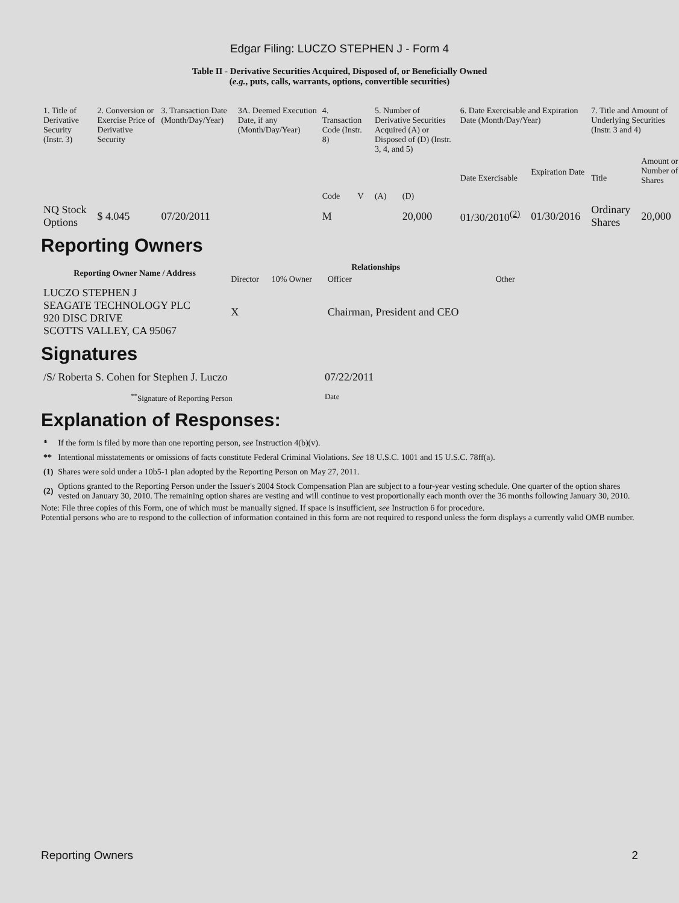Edgar Filing: LUCZO STEPHEN J - Form 4
Table II - Derivative Securities Acquired, Disposed of, or Beneficially Owned
(e.g., puts, calls, warrants, options, convertible securities)
| 1. Title of Derivative Security (Instr. 3) | 2. Conversion or Exercise Price of Derivative Security | 3. Transaction Date (Month/Day/Year) | 3A. Deemed Execution Date, if any (Month/Day/Year) | 4. Transaction Code (Instr. 8) | | 5. Number of Derivative Securities Acquired (A) or Disposed of (D) (Instr. 3, 4, and 5) | | 6. Date Exercisable and Expiration Date (Month/Day/Year) | | 7. Title and Amount of Underlying Securities (Instr. 3 and 4) | |
| | | | | Code | V | (A) | (D) | Date Exercisable | Expiration Date | Title | Amount or Number of Shares |
| NQ Stock Options | $ 4.045 | 07/20/2011 | | M | | | 20,000 | 01/30/2010<sup>(2)</sup> | 01/30/2016 | Ordinary Shares | 20,000 |
Reporting Owners
| Reporting Owner Name / Address | Relationships | | | |
| --- | --- | --- | --- | --- |
| | Director | 10% Owner | Officer | Other |
| LUCZO STEPHEN J SEAGATE TECHNOLOGY PLC 920 DISC DRIVE SCOTTS VALLEY, CA 95067 | X | | Chairman, President and CEO | |
Signatures
| /S/ Roberta S. Cohen for Stephen J. Luczo | 07/22/2011 |
| <sup>**</sup> Signature of Reporting Person | Date |
Explanation of Responses:
| * | If the form is filed by more than one reporting person, see Instruction 4(b)(v). |
| ** | Intentional misstatements or omissions of facts constitute Federal Criminal Violations. See 18 U.S.C. 1001 and 15 U.S.C. 78ff(a). |
| (1) | Shares were sold under a 10b5-1 plan adopted by the Reporting Person on May 27, 2011. |
| (2) | Options granted to the Reporting Person under the Issuer's 2004 Stock Compensation Plan are subject to a four-year vesting schedule. One quarter of the option shares vested on January 30, 2010. The remaining option shares are vesting and will continue to vest proportionally each month over the 36 months following January 30, 2010. |
Note: File three copies of this Form, one of which must be manually signed. If space is insufficient, see Instruction 6 for procedure.
Potential persons who are to respond to the collection of information contained in this form are not required to respond unless the form displays a currently valid OMB number.
Reporting Owners 2